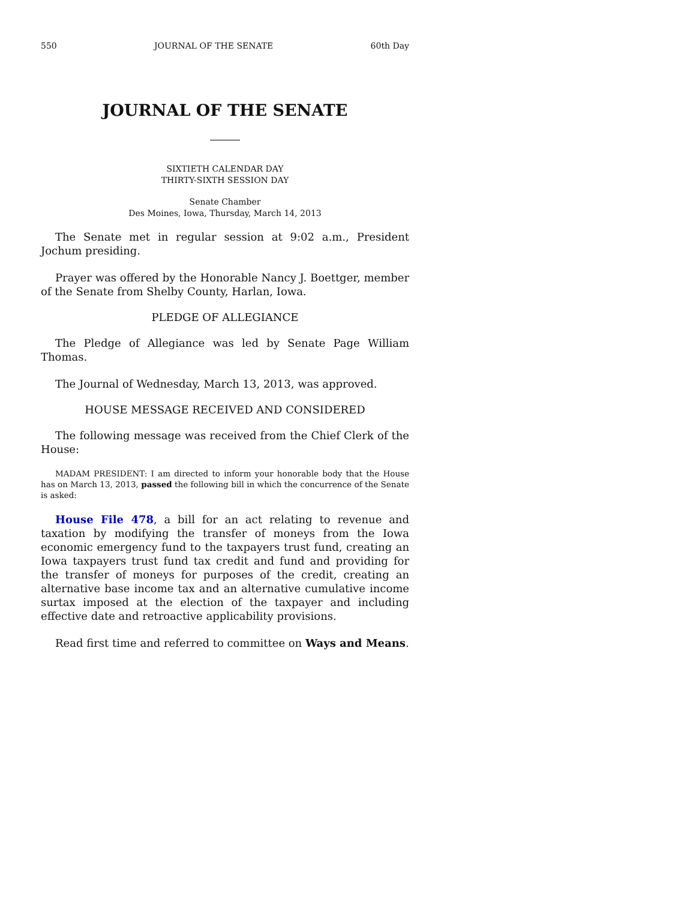550 JOURNAL OF THE SENATE 60th Day
JOURNAL OF THE SENATE
SIXTIETH CALENDAR DAY
THIRTY-SIXTH SESSION DAY
Senate Chamber
Des Moines, Iowa, Thursday, March 14, 2013
The Senate met in regular session at 9:02 a.m., President Jochum presiding.
Prayer was offered by the Honorable Nancy J. Boettger, member of the Senate from Shelby County, Harlan, Iowa.
PLEDGE OF ALLEGIANCE
The Pledge of Allegiance was led by Senate Page William Thomas.
The Journal of Wednesday, March 13, 2013, was approved.
HOUSE MESSAGE RECEIVED AND CONSIDERED
The following message was received from the Chief Clerk of the House:
MADAM PRESIDENT: I am directed to inform your honorable body that the House has on March 13, 2013, passed the following bill in which the concurrence of the Senate is asked:
House File 478, a bill for an act relating to revenue and taxation by modifying the transfer of moneys from the Iowa economic emergency fund to the taxpayers trust fund, creating an Iowa taxpayers trust fund tax credit and fund and providing for the transfer of moneys for purposes of the credit, creating an alternative base income tax and an alternative cumulative income surtax imposed at the election of the taxpayer and including effective date and retroactive applicability provisions.
Read first time and referred to committee on Ways and Means.